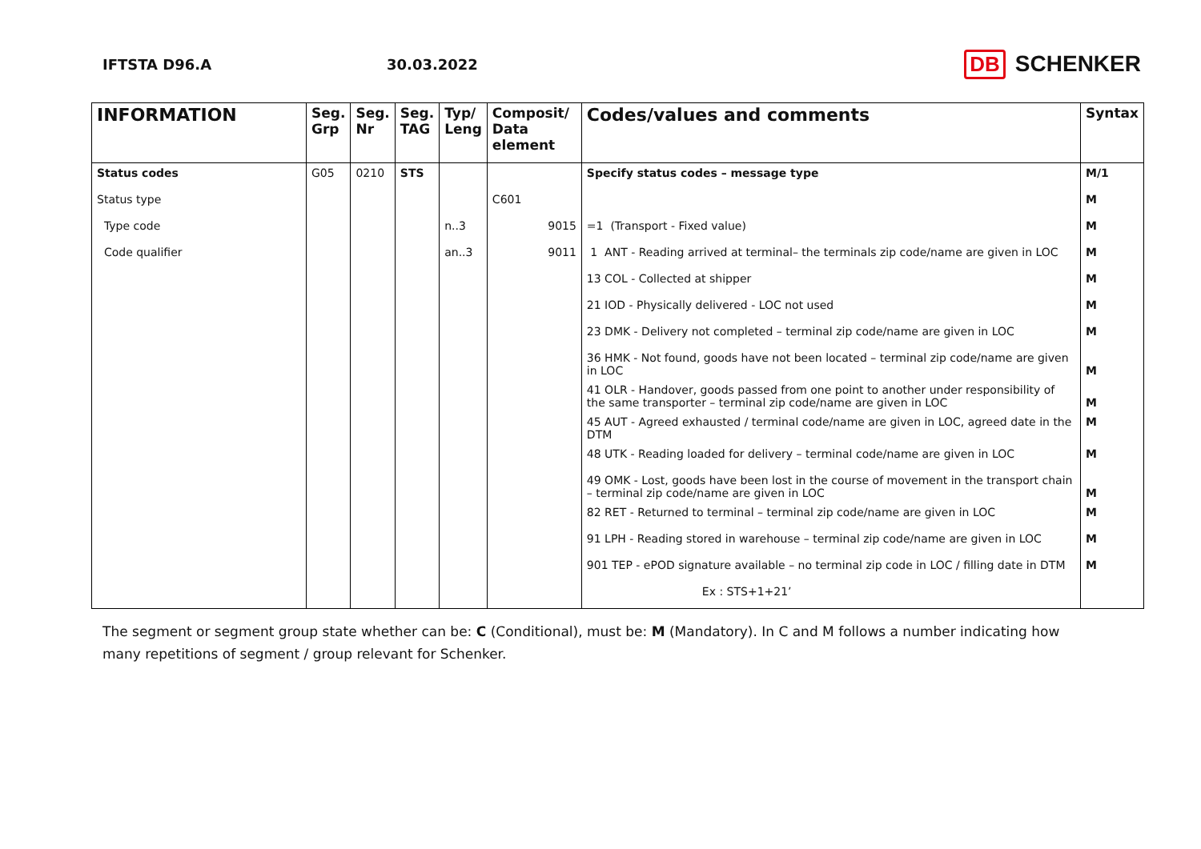IFTSTA D96.A 30.03.2022
DB SCHENKER
| INFORMATION | Seg. Grp | Seg. Nr | Seg. TAG | Typ/ Leng | Composit/ Data element | Codes/values and comments | Syntax |
| --- | --- | --- | --- | --- | --- | --- | --- |
| Status codes | G05 | 0210 | STS | | | Specify status codes – message type | M/1 |
| Status type | | | | | C601 | | M |
| Type code | | | | n..3 | 9015 | =1 (Transport - Fixed value) | M |
| Code qualifier | | | | an..3 | 9011 | 1 ANT - Reading arrived at terminal– the terminals zip code/name are given in LOC | M |
| | | | | | | 13 COL - Collected at shipper | M |
| | | | | | | 21 IOD - Physically delivered - LOC not used | M |
| | | | | | | 23 DMK - Delivery not completed – terminal zip code/name are given in LOC | M |
| | | | | | | 36 HMK - Not found, goods have not been located – terminal zip code/name are given in LOC | M |
| | | | | | | 41 OLR - Handover, goods passed from one point to another under responsibility of the same transporter – terminal zip code/name are given in LOC | M |
| | | | | | | 45 AUT - Agreed exhausted / terminal code/name are given in LOC, agreed date in the DTM | M |
| | | | | | | 48 UTK - Reading loaded for delivery – terminal code/name are given in LOC | M |
| | | | | | | 49 OMK - Lost, goods have been lost in the course of movement in the transport chain – terminal zip code/name are given in LOC | M |
| | | | | | | 82 RET - Returned to terminal – terminal zip code/name are given in LOC | M |
| | | | | | | 91 LPH - Reading stored in warehouse – terminal zip code/name are given in LOC | M |
| | | | | | | 901 TEP - ePOD signature available – no terminal zip code in LOC / filling date in DTM | M |
| | | | | | | Ex : STS+1+21’ | |
The segment or segment group state whether can be: C (Conditional), must be: M (Mandatory). In C and M follows a number indicating how many repetitions of segment / group relevant for Schenker.